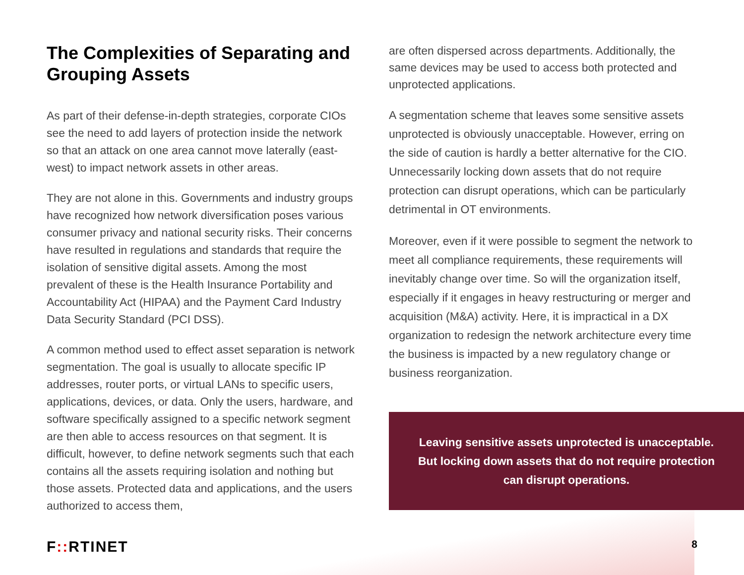The Complexities of Separating and Grouping Assets
As part of their defense-in-depth strategies, corporate CIOs see the need to add layers of protection inside the network so that an attack on one area cannot move laterally (east-west) to impact network assets in other areas.
They are not alone in this. Governments and industry groups have recognized how network diversification poses various consumer privacy and national security risks. Their concerns have resulted in regulations and standards that require the isolation of sensitive digital assets. Among the most prevalent of these is the Health Insurance Portability and Accountability Act (HIPAA) and the Payment Card Industry Data Security Standard (PCI DSS).
A common method used to effect asset separation is network segmentation. The goal is usually to allocate specific IP addresses, router ports, or virtual LANs to specific users, applications, devices, or data. Only the users, hardware, and software specifically assigned to a specific network segment are then able to access resources on that segment. It is difficult, however, to define network segments such that each contains all the assets requiring isolation and nothing but those assets. Protected data and applications, and the users authorized to access them,
are often dispersed across departments. Additionally, the same devices may be used to access both protected and unprotected applications.
A segmentation scheme that leaves some sensitive assets unprotected is obviously unacceptable. However, erring on the side of caution is hardly a better alternative for the CIO. Unnecessarily locking down assets that do not require protection can disrupt operations, which can be particularly detrimental in OT environments.
Moreover, even if it were possible to segment the network to meet all compliance requirements, these requirements will inevitably change over time. So will the organization itself, especially if it engages in heavy restructuring or merger and acquisition (M&A) activity. Here, it is impractical in a DX organization to redesign the network architecture every time the business is impacted by a new regulatory change or business reorganization.
Leaving sensitive assets unprotected is unacceptable. But locking down assets that do not require protection can disrupt operations.
F:: RTINET 8